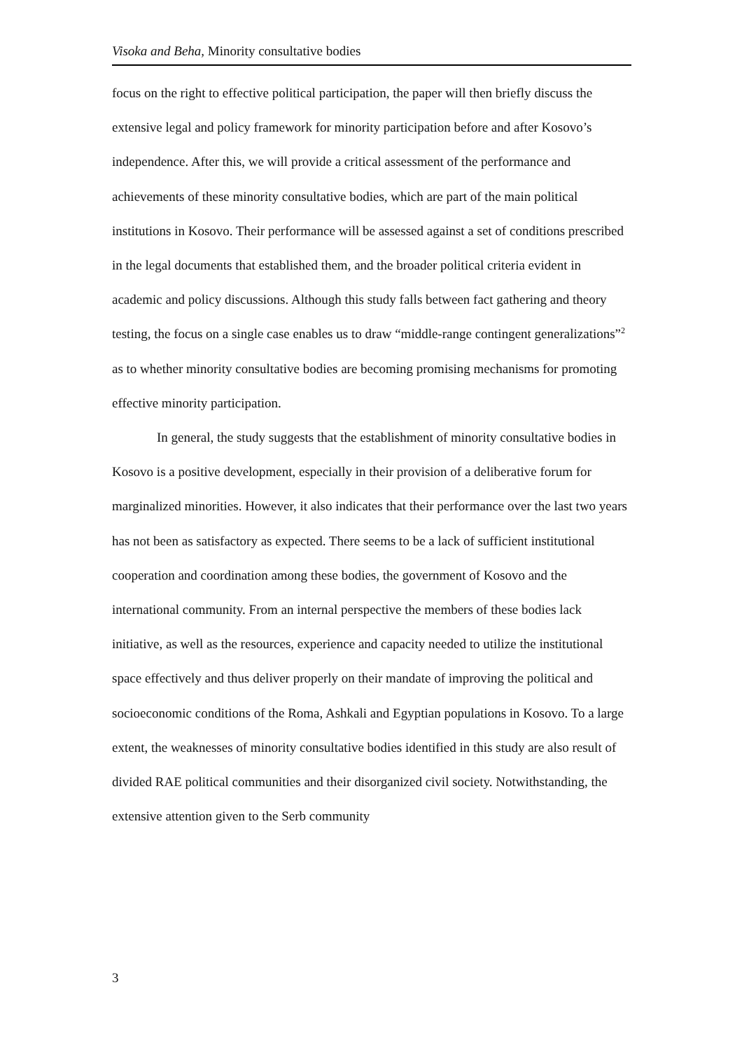Visoka and Beha, Minority consultative bodies
focus on the right to effective political participation, the paper will then briefly discuss the extensive legal and policy framework for minority participation before and after Kosovo’s independence. After this, we will provide a critical assessment of the performance and achievements of these minority consultative bodies, which are part of the main political institutions in Kosovo. Their performance will be assessed against a set of conditions prescribed in the legal documents that established them, and the broader political criteria evident in academic and policy discussions. Although this study falls between fact gathering and theory testing, the focus on a single case enables us to draw “middle-range contingent generalizations”<sup>2</sup> as to whether minority consultative bodies are becoming promising mechanisms for promoting effective minority participation.
In general, the study suggests that the establishment of minority consultative bodies in Kosovo is a positive development, especially in their provision of a deliberative forum for marginalized minorities. However, it also indicates that their performance over the last two years has not been as satisfactory as expected. There seems to be a lack of sufficient institutional cooperation and coordination among these bodies, the government of Kosovo and the international community. From an internal perspective the members of these bodies lack initiative, as well as the resources, experience and capacity needed to utilize the institutional space effectively and thus deliver properly on their mandate of improving the political and socioeconomic conditions of the Roma, Ashkali and Egyptian populations in Kosovo. To a large extent, the weaknesses of minority consultative bodies identified in this study are also result of divided RAE political communities and their disorganized civil society. Notwithstanding, the extensive attention given to the Serb community
3